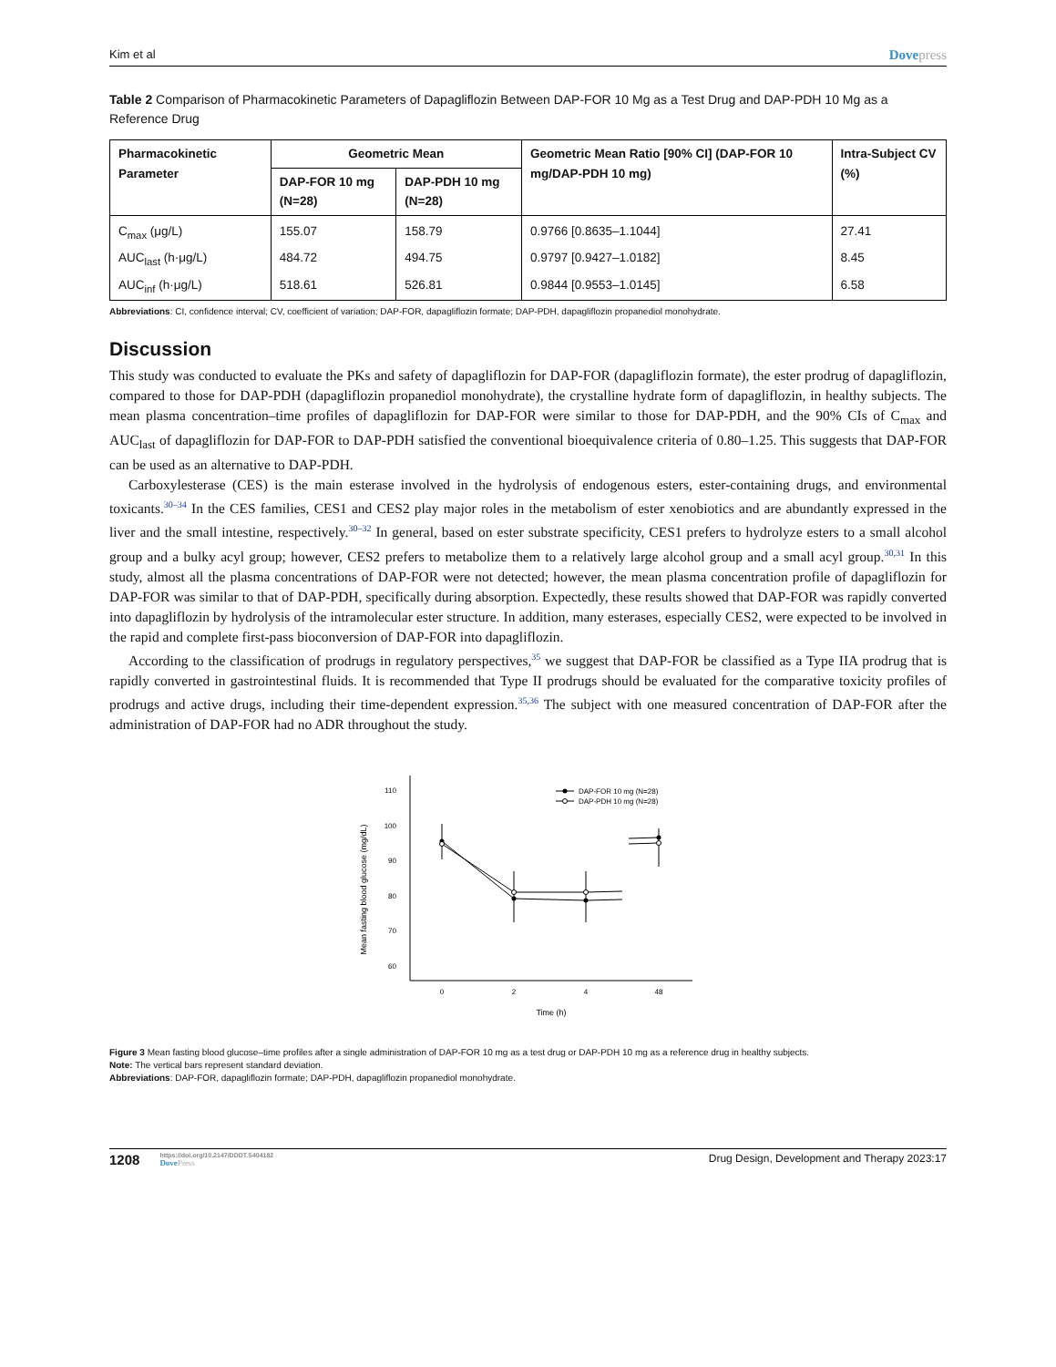Kim et al Dovepress
Table 2 Comparison of Pharmacokinetic Parameters of Dapagliflozin Between DAP-FOR 10 Mg as a Test Drug and DAP-PDH 10 Mg as a Reference Drug
| Pharmacokinetic Parameter | Geometric Mean | | Geometric Mean Ratio [90% CI] (DAP-FOR 10 mg/DAP-PDH 10 mg) | Intra-Subject CV (%) |
| --- | --- | --- | --- | --- |
| | DAP-FOR 10 mg (N=28) | DAP-PDH 10 mg (N=28) | | |
| C<sub>max</sub> (μg/L) | 155.07 | 158.79 | 0.9766 [0.8635–1.1044] | 27.41 |
| AUC<sub>last</sub> (h·μg/L) | 484.72 | 494.75 | 0.9797 [0.9427–1.0182] | 8.45 |
| AUC<sub>inf</sub> (h·μg/L) | 518.61 | 526.81 | 0.9844 [0.9553–1.0145] | 6.58 |
Abbreviations: CI, confidence interval; CV, coefficient of variation; DAP-FOR, dapagliflozin formate; DAP-PDH, dapagliflozin propanediol monohydrate.
Discussion
This study was conducted to evaluate the PKs and safety of dapagliflozin for DAP-FOR (dapagliflozin formate), the ester prodrug of dapagliflozin, compared to those for DAP-PDH (dapagliflozin propanediol monohydrate), the crystalline hydrate form of dapagliflozin, in healthy subjects. The mean plasma concentration–time profiles of dapagliflozin for DAP-FOR were similar to those for DAP-PDH, and the 90% CIs of C<sub>max</sub> and AUC<sub>last</sub> of dapagliflozin for DAP-FOR to DAP-PDH satisfied the conventional bioequivalence criteria of 0.80–1.25. This suggests that DAP-FOR can be used as an alternative to DAP-PDH.
Carboxylesterase (CES) is the main esterase involved in the hydrolysis of endogenous esters, ester-containing drugs, and environmental toxicants.<sup>30–34</sup> In the CES families, CES1 and CES2 play major roles in the metabolism of ester xenobiotics and are abundantly expressed in the liver and the small intestine, respectively.<sup>30–32</sup> In general, based on ester substrate specificity, CES1 prefers to hydrolyze esters to a small alcohol group and a bulky acyl group; however, CES2 prefers to metabolize them to a relatively large alcohol group and a small acyl group.<sup>30,31</sup> In this study, almost all the plasma concentrations of DAP-FOR were not detected; however, the mean plasma concentration profile of dapagliflozin for DAP-FOR was similar to that of DAP-PDH, specifically during absorption. Expectedly, these results showed that DAP-FOR was rapidly converted into dapagliflozin by hydrolysis of the intramolecular ester structure. In addition, many esterases, especially CES2, were expected to be involved in the rapid and complete first-pass bioconversion of DAP-FOR into dapagliflozin.
According to the classification of prodrugs in regulatory perspectives,<sup>35</sup> we suggest that DAP-FOR be classified as a Type IIA prodrug that is rapidly converted in gastrointestinal fluids. It is recommended that Type II prodrugs should be evaluated for the comparative toxicity profiles of prodrugs and active drugs, including their time-dependent expression.<sup>35,36</sup> The subject with one measured concentration of DAP-FOR after the administration of DAP-FOR had no ADR throughout the study.
Mean fasting blood glucose (mg/dL)
110
100
90
80
70
60
0
2
4
48
Time (h)
DAP-FOR 10 mg (N=28)
DAP-PDH 10 mg (N=28)
Figure 3 Mean fasting blood glucose–time profiles after a single administration of DAP-FOR 10 mg as a test drug or DAP-PDH 10 mg as a reference drug in healthy subjects.
Note: The vertical bars represent standard deviation.
Abbreviations: DAP-FOR, dapagliflozin formate; DAP-PDH, dapagliflozin propanediol monohydrate.
1208
https://doi.org/10.2147/DDDT.S404182
DovePress
Drug Design, Development and Therapy 2023:17